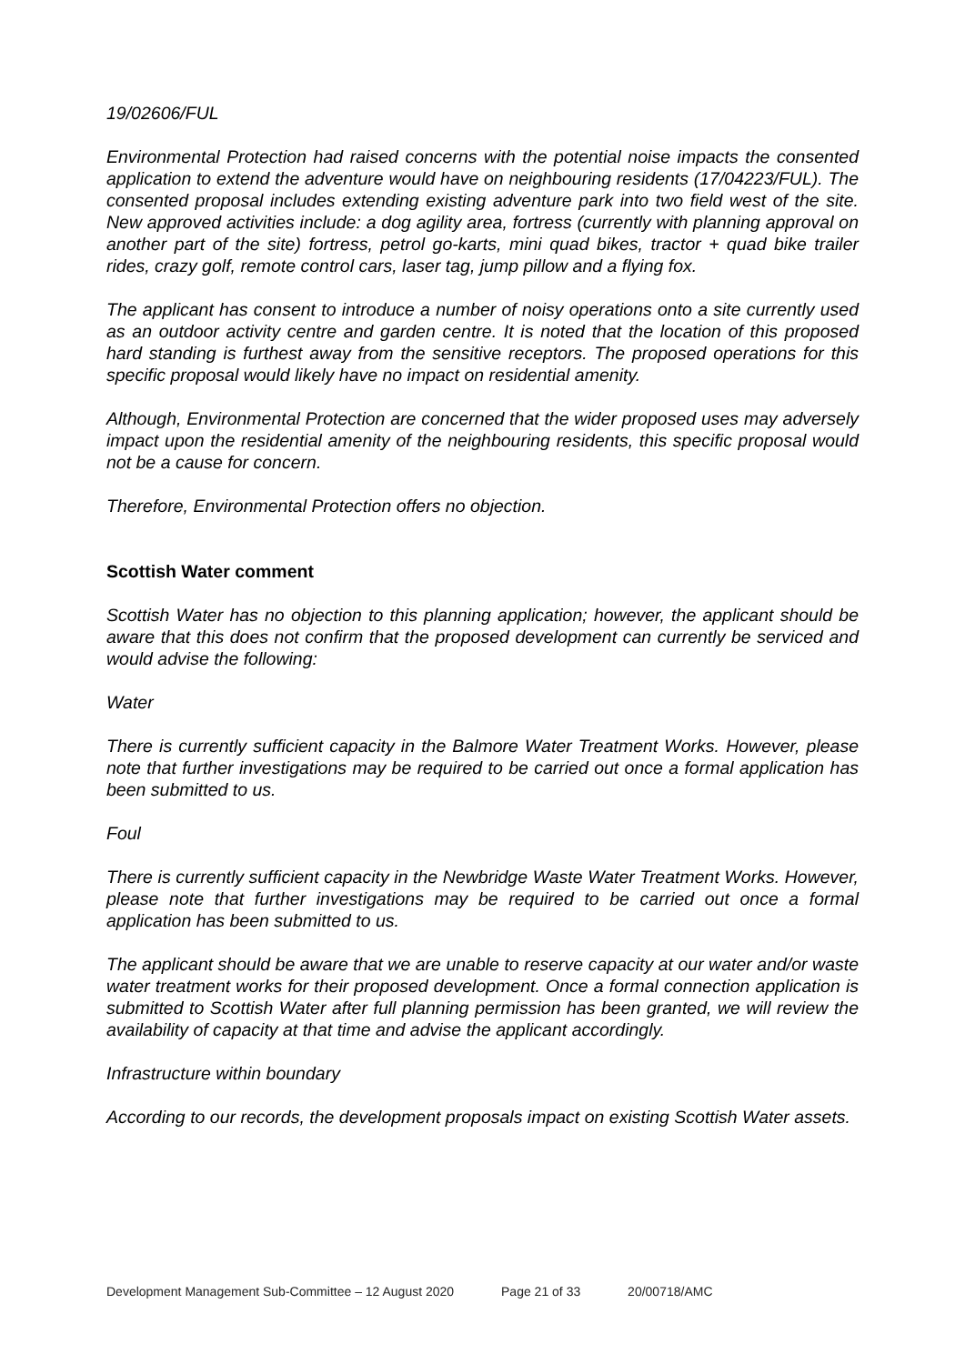19/02606/FUL
Environmental Protection had raised concerns with the potential noise impacts the consented application to extend the adventure would have on neighbouring residents (17/04223/FUL). The consented proposal includes extending existing adventure park into two field west of the site. New approved activities include: a dog agility area, fortress (currently with planning approval on another part of the site) fortress, petrol go-karts, mini quad bikes, tractor + quad bike trailer rides, crazy golf, remote control cars, laser tag, jump pillow and a flying fox.
The applicant has consent to introduce a number of noisy operations onto a site currently used as an outdoor activity centre and garden centre. It is noted that the location of this proposed hard standing is furthest away from the sensitive receptors. The proposed operations for this specific proposal would likely have no impact on residential amenity.
Although, Environmental Protection are concerned that the wider proposed uses may adversely impact upon the residential amenity of the neighbouring residents, this specific proposal would not be a cause for concern.
Therefore, Environmental Protection offers no objection.
Scottish Water comment
Scottish Water has no objection to this planning application; however, the applicant should be aware that this does not confirm that the proposed development can currently be serviced and would advise the following:
Water
There is currently sufficient capacity in the Balmore Water Treatment Works. However, please note that further investigations may be required to be carried out once a formal application has been submitted to us.
Foul
There is currently sufficient capacity in the Newbridge Waste Water Treatment Works. However, please note that further investigations may be required to be carried out once a formal application has been submitted to us.
The applicant should be aware that we are unable to reserve capacity at our water and/or waste water treatment works for their proposed development. Once a formal connection application is submitted to Scottish Water after full planning permission has been granted, we will review the availability of capacity at that time and advise the applicant accordingly.
Infrastructure within boundary
According to our records, the development proposals impact on existing Scottish Water assets.
Development Management Sub-Committee – 12 August 2020 Page 21 of 33 20/00718/AMC